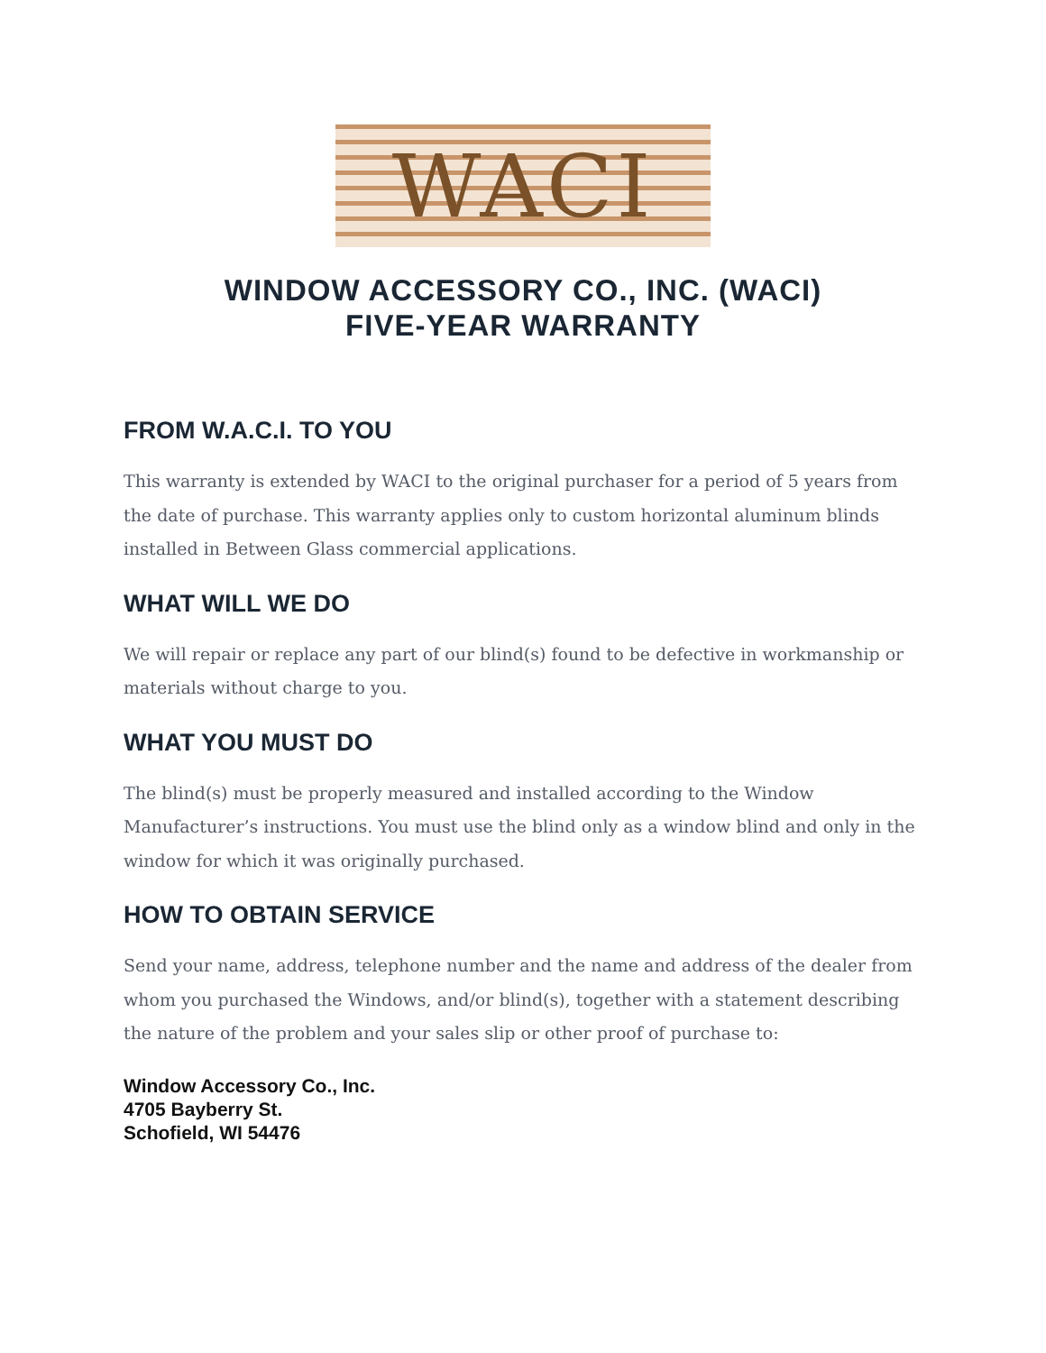WACI
WINDOW ACCESSORY CO., INC. (WACI)
FIVE-YEAR WARRANTY
FROM W.A.C.I. TO YOU
This warranty is extended by WACI to the original purchaser for a period of 5 years from the date of purchase. This warranty applies only to custom horizontal aluminum blinds installed in Between Glass commercial applications.
WHAT WILL WE DO
We will repair or replace any part of our blind(s) found to be defective in workmanship or materials without charge to you.
WHAT YOU MUST DO
The blind(s) must be properly measured and installed according to the Window Manufacturer’s instructions. You must use the blind only as a window blind and only in the window for which it was originally purchased.
HOW TO OBTAIN SERVICE
Send your name, address, telephone number and the name and address of the dealer from whom you purchased the Windows, and/or blind(s), together with a statement describing the nature of the problem and your sales slip or other proof of purchase to:
Window Accessory Co., Inc.
4705 Bayberry St.
Schofield, WI 54476